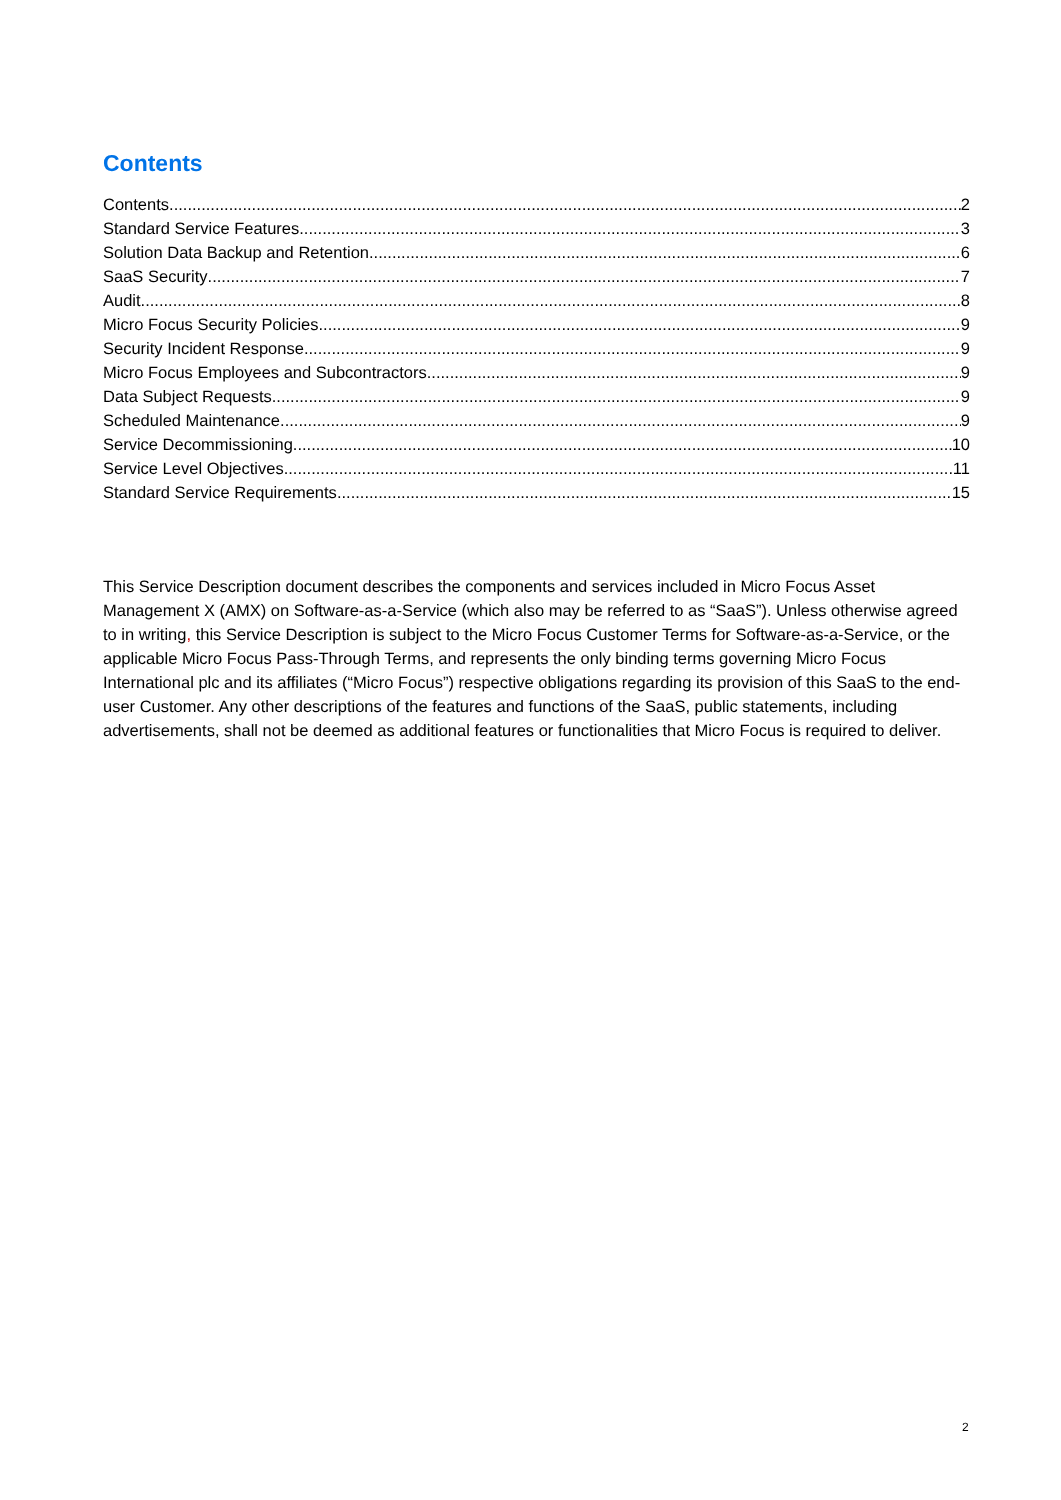Contents
Contents 2
Standard Service Features 3
Solution Data Backup and Retention 6
SaaS Security 7
Audit 8
Micro Focus Security Policies 9
Security Incident Response 9
Micro Focus Employees and Subcontractors 9
Data Subject Requests 9
Scheduled Maintenance 9
Service Decommissioning 10
Service Level Objectives 11
Standard Service Requirements 15
This Service Description document describes the components and services included in Micro Focus Asset Management X (AMX) on Software-as-a-Service (which also may be referred to as “SaaS”). Unless otherwise agreed to in writing, this Service Description is subject to the Micro Focus Customer Terms for Software-as-a-Service, or the applicable Micro Focus Pass-Through Terms, and represents the only binding terms governing Micro Focus International plc and its affiliates (“Micro Focus”) respective obligations regarding its provision of this SaaS to the end-user Customer. Any other descriptions of the features and functions of the SaaS, public statements, including advertisements, shall not be deemed as additional features or functionalities that Micro Focus is required to deliver.
2